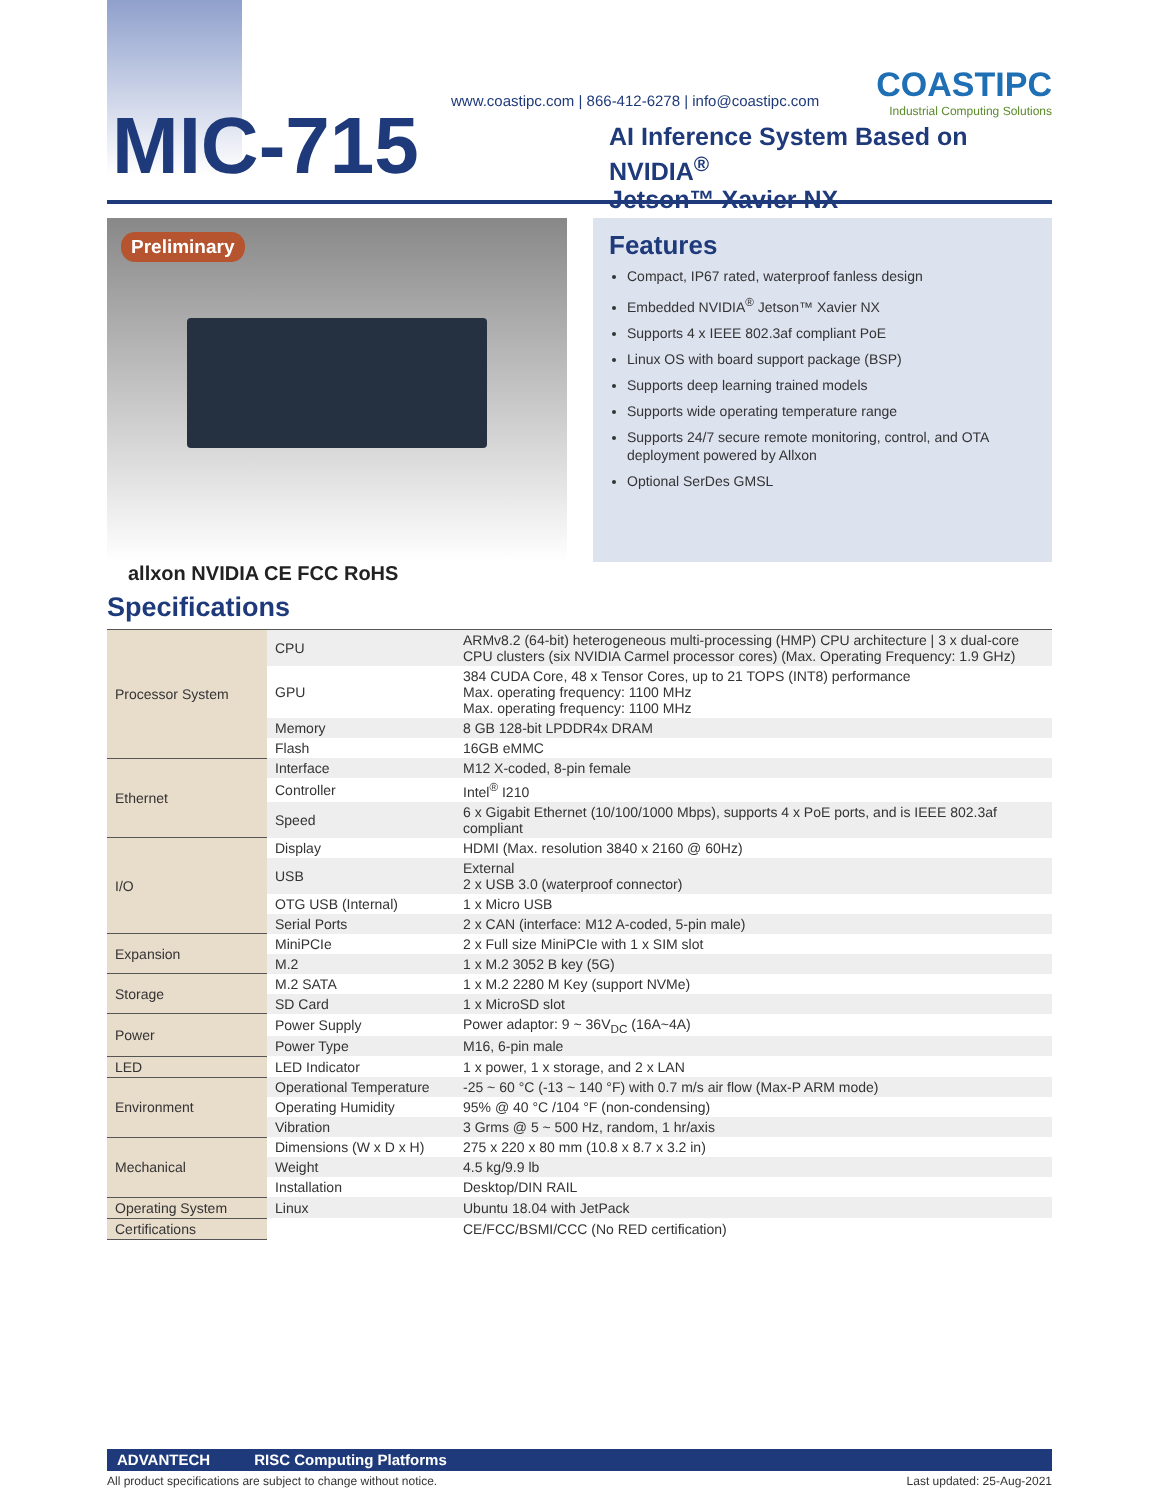MIC-715
www.coastipc.com | 866-412-6278 | info@coastipc.com
COASTIPC
Industrial Computing Solutions
AI Inference System Based on NVIDIA<sup>®</sup>
Jetson™ Xavier NX
Preliminary
Features
Compact, IP67 rated, waterproof fanless design
Embedded NVIDIA<sup>®</sup> Jetson™ Xavier NX
Supports 4 x IEEE 802.3af compliant PoE
Linux OS with board support package (BSP)
Supports deep learning trained models
Supports wide operating temperature range
Supports 24/7 secure remote monitoring, control, and OTA deployment powered by Allxon
Optional SerDes GMSL
allxon NVIDIA CE FCC RoHS
Specifications
| Processor System | CPU | ARMv8.2 (64-bit) heterogeneous multi-processing (HMP) CPU architecture / 3 x dual-core CPU clusters (six NVIDIA Carmel processor cores) (Max. Operating Frequency: 1.9 GHz) |
| | GPU | 384 CUDA Core, 48 x Tensor Cores, up to 21 TOPS (INT8) performance Max. operating frequency: 1100 MHz Max. operating frequency: 1100 MHz |
| | Memory | 8 GB 128-bit LPDDR4x DRAM |
| | Flash | 16GB eMMC |
| Ethernet | Interface | M12 X-coded, 8-pin female |
| | Controller | Intel<sup>®</sup> I210 |
| | Speed | 6 x Gigabit Ethernet (10/100/1000 Mbps), supports 4 x PoE ports, and is IEEE 802.3af compliant |
| I/O | Display | HDMI (Max. resolution 3840 x 2160 @ 60Hz) |
| | USB | External 2 x USB 3.0 (waterproof connector) |
| | OTG USB (Internal) | 1 x Micro USB |
| | Serial Ports | 2 x CAN (interface: M12 A-coded, 5-pin male) |
| Expansion | MiniPCIe | 2 x Full size MiniPCIe with 1 x SIM slot |
| | M.2 | 1 x M.2 3052 B key (5G) |
| Storage | M.2 SATA | 1 x M.2 2280 M Key (support NVMe) |
| | SD Card | 1 x MicroSD slot |
| Power | Power Supply | Power adaptor: 9 ~ 36V<sub>DC</sub> (16A~4A) |
| | Power Type | M16, 6-pin male |
| LED | LED Indicator | 1 x power, 1 x storage, and 2 x LAN |
| Environment | Operational Temperature | -25 ~ 60 °C (-13 ~ 140 °F) with 0.7 m/s air flow (Max-P ARM mode) |
| | Operating Humidity | 95% @ 40 °C /104 °F (non-condensing) |
| | Vibration | 3 Grms @ 5 ~ 500 Hz, random, 1 hr/axis |
| Mechanical | Dimensions (W x D x H) | 275 x 220 x 80 mm (10.8 x 8.7 x 3.2 in) |
| | Weight | 4.5 kg/9.9 lb |
| | Installation | Desktop/DIN RAIL |
| Operating System | Linux | Ubuntu 18.04 with JetPack |
| Certifications | | CE/FCC/BSMI/CCC (No RED certification) |
ADVANTECH RISC Computing Platforms
All product specifications are subject to change without notice. Last updated: 25-Aug-2021